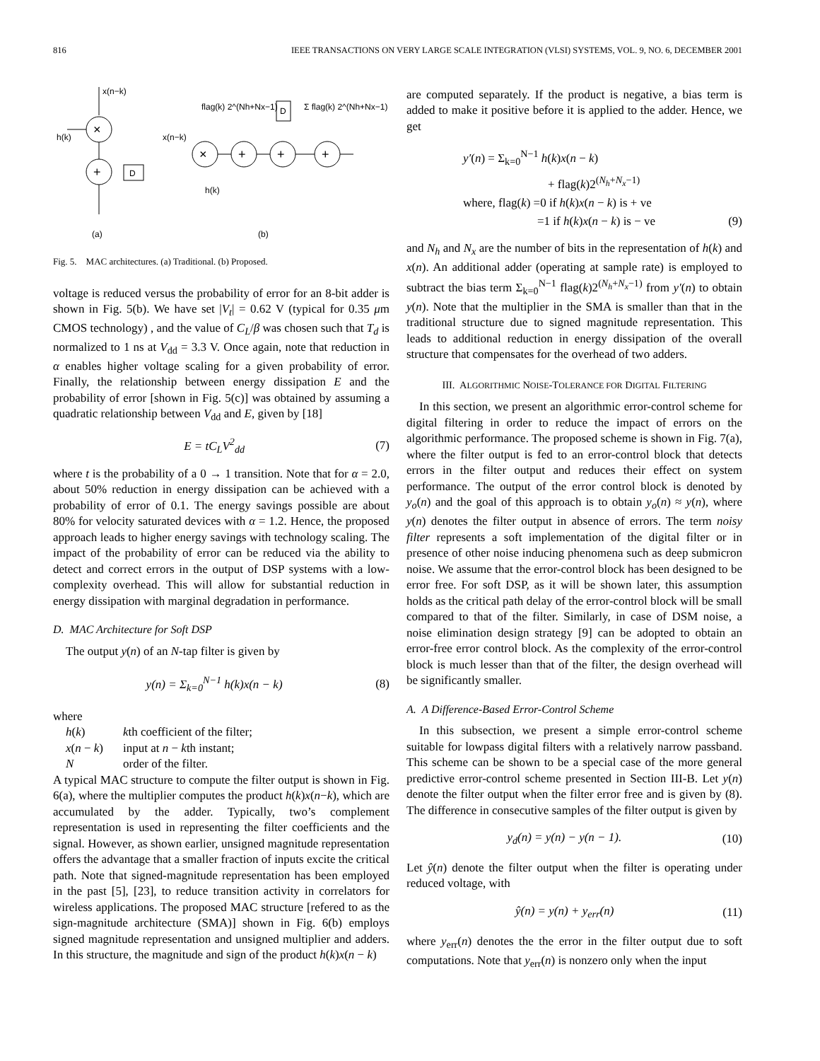816 IEEE TRANSACTIONS ON VERY LARGE SCALE INTEGRATION (VLSI) SYSTEMS, VOL. 9, NO. 6, DECEMBER 2001
x(n−k)
×
h(k)
+
D
(a)
x(n−k)
×
h(k)
flag(k) 2^(Nh+Nx−1)
+
+
D
Σ flag(k) 2^(Nh+Nx−1)
+
(b)
Fig. 5. MAC architectures. (a) Traditional. (b) Proposed.
voltage is reduced versus the probability of error for an 8-bit adder is shown in Fig. 5(b). We have set |V<sub>t</sub>| = 0.62 V (typical for 0.35 μm CMOS technology) , and the value of C<sub>L</sub>/β was chosen such that T<sub>d</sub> is normalized to 1 ns at V<sub>dd</sub> = 3.3 V. Once again, note that reduction in α enables higher voltage scaling for a given probability of error. Finally, the relationship between energy dissipation E and the probability of error [shown in Fig. 5(c)] was obtained by assuming a quadratic relationship between V<sub>dd</sub> and E, given by [18]
E = tC<sub>L</sub>V<sup>2</sup><sub>dd</sub> (7)
where t is the probability of a 0 → 1 transition. Note that for α = 2.0, about 50% reduction in energy dissipation can be achieved with a probability of error of 0.1. The energy savings possible are about 80% for velocity saturated devices with α = 1.2. Hence, the proposed approach leads to higher energy savings with technology scaling. The impact of the probability of error can be reduced via the ability to detect and correct errors in the output of DSP systems with a low-complexity overhead. This will allow for substantial reduction in energy dissipation with marginal degradation in performance.
D. MAC Architecture for Soft DSP
The output y(n) of an N-tap filter is given by
y(n) = Σ<sub>k=0</sub><sup>N−1</sup> h(k)x(n − k) (8)
where
| h ( k ) | k th coefficient of the filter; |
| x ( n − k ) | input at n − k th instant; |
| N | order of the filter. |
A typical MAC structure to compute the filter output is shown in Fig. 6(a), where the multiplier computes the product h(k)x(n−k), which are accumulated by the adder. Typically, two’s complement representation is used in representing the filter coefficients and the signal. However, as shown earlier, unsigned magnitude representation offers the advantage that a smaller fraction of inputs excite the critical path. Note that signed-magnitude representation has been employed in the past [5], [23], to reduce transition activity in correlators for wireless applications. The proposed MAC structure [refered to as the sign-magnitude architecture (SMA)] shown in Fig. 6(b) employs signed magnitude representation and unsigned multiplier and adders. In this structure, the magnitude and sign of the product h(k)x(n − k)
are computed separately. If the product is negative, a bias term is added to make it positive before it is applied to the adder. Hence, we get
y′(n) = Σ<sub>k=0</sub><sup>N−1</sup> h(k)x(n − k)
+ flag(k)2<sup>(N<sub>h</sub>+N<sub>x</sub>−1)</sup>
where, flag(k) =0 if h(k)x(n − k) is + ve
=1 if h(k)x(n − k) is − ve (9)
and N<sub>h</sub> and N<sub>x</sub> are the number of bits in the representation of h(k) and x(n). An additional adder (operating at sample rate) is employed to subtract the bias term Σ<sub>k=0</sub><sup>N−1</sup> flag(k)2<sup>(N<sub>h</sub>+N<sub>x</sub>−1)</sup> from y′(n) to obtain y(n). Note that the multiplier in the SMA is smaller than that in the traditional structure due to signed magnitude representation. This leads to additional reduction in energy dissipation of the overall structure that compensates for the overhead of two adders.
III. ALGORITHMIC NOISE-TOLERANCE FOR DIGITAL FILTERING
In this section, we present an algorithmic error-control scheme for digital filtering in order to reduce the impact of errors on the algorithmic performance. The proposed scheme is shown in Fig. 7(a), where the filter output is fed to an error-control block that detects errors in the filter output and reduces their effect on system performance. The output of the error control block is denoted by y<sub>o</sub>(n) and the goal of this approach is to obtain y<sub>o</sub>(n) ≈ y(n), where y(n) denotes the filter output in absence of errors. The term noisy filter represents a soft implementation of the digital filter or in presence of other noise inducing phenomena such as deep submicron noise. We assume that the error-control block has been designed to be error free. For soft DSP, as it will be shown later, this assumption holds as the critical path delay of the error-control block will be small compared to that of the filter. Similarly, in case of DSM noise, a noise elimination design strategy [9] can be adopted to obtain an error-free error control block. As the complexity of the error-control block is much lesser than that of the filter, the design overhead will be significantly smaller.
A. A Difference-Based Error-Control Scheme
In this subsection, we present a simple error-control scheme suitable for lowpass digital filters with a relatively narrow passband. This scheme can be shown to be a special case of the more general predictive error-control scheme presented in Section III-B. Let y(n) denote the filter output when the filter error free and is given by (8). The difference in consecutive samples of the filter output is given by
y<sub>d</sub>(n) = y(n) − y(n − 1). (10)
Let ŷ(n) denote the filter output when the filter is operating under reduced voltage, with
ŷ(n) = y(n) + y<sub>err</sub>(n) (11)
where y<sub>err</sub>(n) denotes the the error in the filter output due to soft computations. Note that y<sub>err</sub>(n) is nonzero only when the input